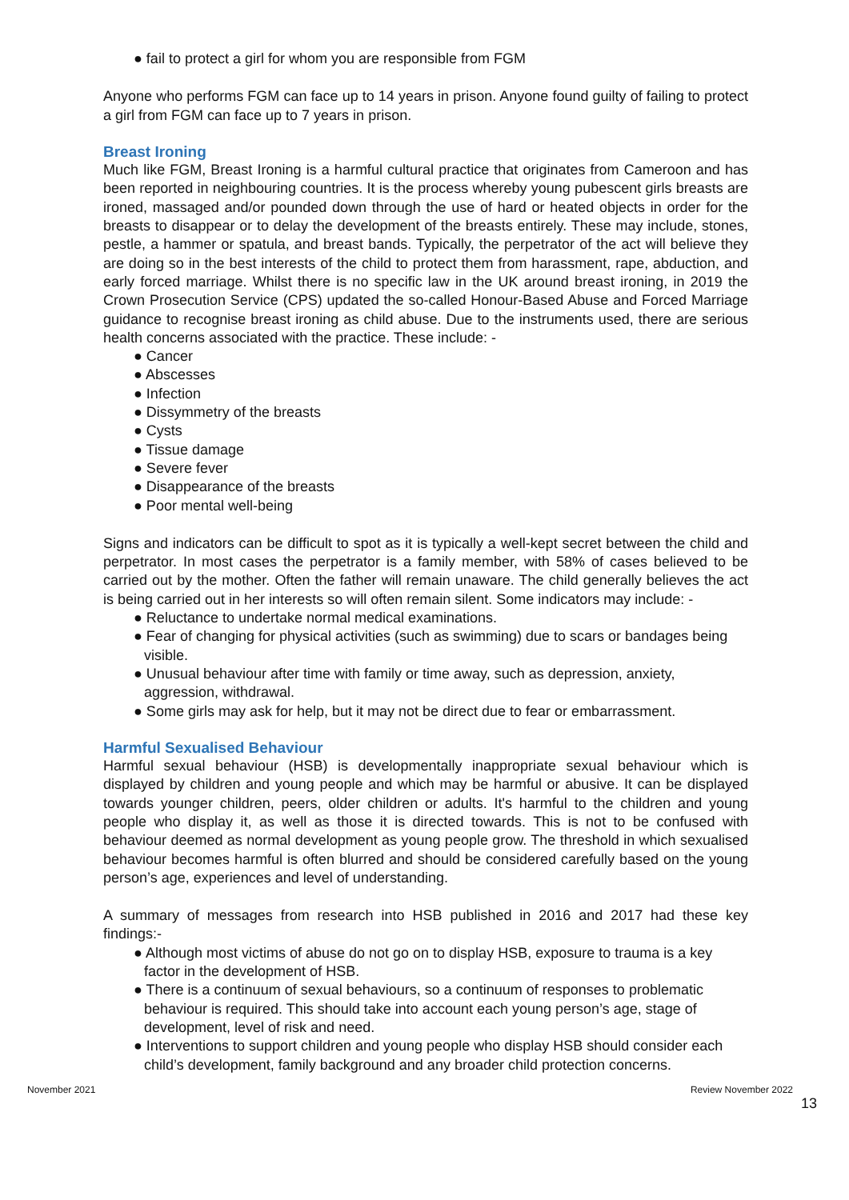● fail to protect a girl for whom you are responsible from FGM
Anyone who performs FGM can face up to 14 years in prison. Anyone found guilty of failing to protect a girl from FGM can face up to 7 years in prison.
Breast Ironing
Much like FGM, Breast Ironing is a harmful cultural practice that originates from Cameroon and has been reported in neighbouring countries. It is the process whereby young pubescent girls breasts are ironed, massaged and/or pounded down through the use of hard or heated objects in order for the breasts to disappear or to delay the development of the breasts entirely. These may include, stones, pestle, a hammer or spatula, and breast bands. Typically, the perpetrator of the act will believe they are doing so in the best interests of the child to protect them from harassment, rape, abduction, and early forced marriage. Whilst there is no specific law in the UK around breast ironing, in 2019 the Crown Prosecution Service (CPS) updated the so-called Honour-Based Abuse and Forced Marriage guidance to recognise breast ironing as child abuse. Due to the instruments used, there are serious health concerns associated with the practice. These include: -
● Cancer
● Abscesses
● Infection
● Dissymmetry of the breasts
● Cysts
● Tissue damage
● Severe fever
● Disappearance of the breasts
● Poor mental well-being
Signs and indicators can be difficult to spot as it is typically a well-kept secret between the child and perpetrator. In most cases the perpetrator is a family member, with 58% of cases believed to be carried out by the mother. Often the father will remain unaware. The child generally believes the act is being carried out in her interests so will often remain silent. Some indicators may include: -
● Reluctance to undertake normal medical examinations.
● Fear of changing for physical activities (such as swimming) due to scars or bandages being visible.
● Unusual behaviour after time with family or time away, such as depression, anxiety, aggression, withdrawal.
● Some girls may ask for help, but it may not be direct due to fear or embarrassment.
Harmful Sexualised Behaviour
Harmful sexual behaviour (HSB) is developmentally inappropriate sexual behaviour which is displayed by children and young people and which may be harmful or abusive. It can be displayed towards younger children, peers, older children or adults. It's harmful to the children and young people who display it, as well as those it is directed towards. This is not to be confused with behaviour deemed as normal development as young people grow. The threshold in which sexualised behaviour becomes harmful is often blurred and should be considered carefully based on the young person’s age, experiences and level of understanding.
A summary of messages from research into HSB published in 2016 and 2017 had these key findings:-
● Although most victims of abuse do not go on to display HSB, exposure to trauma is a key factor in the development of HSB.
● There is a continuum of sexual behaviours, so a continuum of responses to problematic behaviour is required. This should take into account each young person’s age, stage of development, level of risk and need.
● Interventions to support children and young people who display HSB should consider each child’s development, family background and any broader child protection concerns.
November 2021 Review November 2022
13